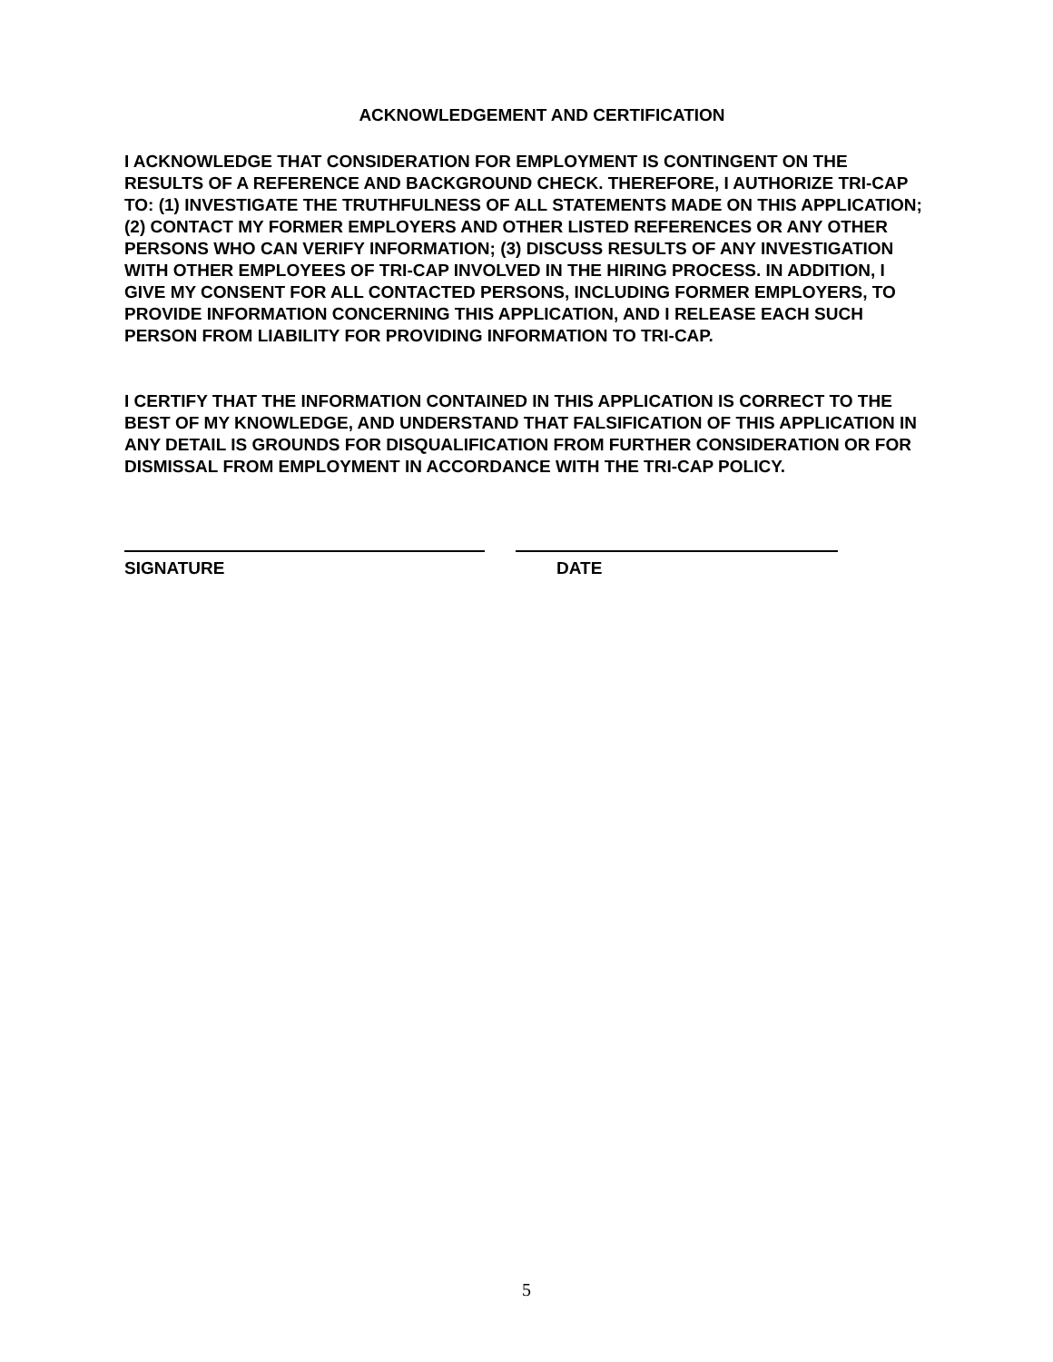ACKNOWLEDGEMENT AND CERTIFICATION
I ACKNOWLEDGE THAT CONSIDERATION FOR EMPLOYMENT IS CONTINGENT ON THE RESULTS OF A REFERENCE AND BACKGROUND CHECK. THEREFORE, I AUTHORIZE TRI-CAP TO: (1) INVESTIGATE THE TRUTHFULNESS OF ALL STATEMENTS MADE ON THIS APPLICATION; (2) CONTACT MY FORMER EMPLOYERS AND OTHER LISTED REFERENCES OR ANY OTHER PERSONS WHO CAN VERIFY INFORMATION; (3) DISCUSS RESULTS OF ANY INVESTIGATION WITH OTHER EMPLOYEES OF TRI-CAP INVOLVED IN THE HIRING PROCESS. IN ADDITION, I GIVE MY CONSENT FOR ALL CONTACTED PERSONS, INCLUDING FORMER EMPLOYERS, TO PROVIDE INFORMATION CONCERNING THIS APPLICATION, AND I RELEASE EACH SUCH PERSON FROM LIABILITY FOR PROVIDING INFORMATION TO TRI-CAP.
I CERTIFY THAT THE INFORMATION CONTAINED IN THIS APPLICATION IS CORRECT TO THE BEST OF MY KNOWLEDGE, AND UNDERSTAND THAT FALSIFICATION OF THIS APPLICATION IN ANY DETAIL IS GROUNDS FOR DISQUALIFICATION FROM FURTHER CONSIDERATION OR FOR DISMISSAL FROM EMPLOYMENT IN ACCORDANCE WITH THE TRI-CAP POLICY.
SIGNATURE DATE
5